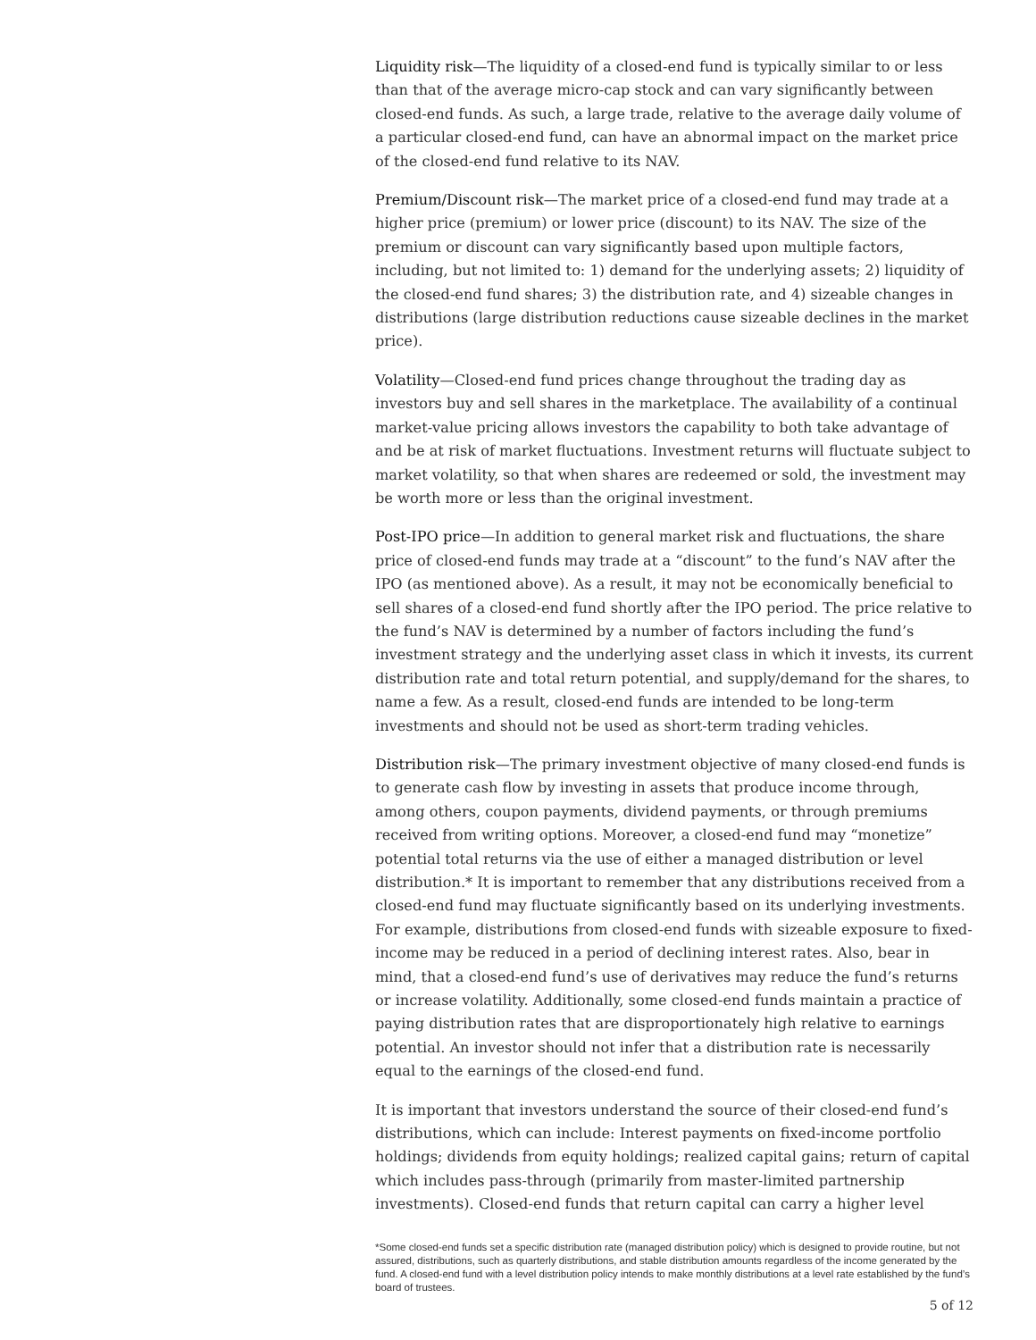Liquidity risk—The liquidity of a closed-end fund is typically similar to or less than that of the average micro-cap stock and can vary significantly between closed-end funds. As such, a large trade, relative to the average daily volume of a particular closed-end fund, can have an abnormal impact on the market price of the closed-end fund relative to its NAV.
Premium/Discount risk—The market price of a closed-end fund may trade at a higher price (premium) or lower price (discount) to its NAV. The size of the premium or discount can vary significantly based upon multiple factors, including, but not limited to: 1) demand for the underlying assets; 2) liquidity of the closed-end fund shares; 3) the distribution rate, and 4) sizeable changes in distributions (large distribution reductions cause sizeable declines in the market price).
Volatility—Closed-end fund prices change throughout the trading day as investors buy and sell shares in the marketplace. The availability of a continual market-value pricing allows investors the capability to both take advantage of and be at risk of market fluctuations. Investment returns will fluctuate subject to market volatility, so that when shares are redeemed or sold, the investment may be worth more or less than the original investment.
Post-IPO price—In addition to general market risk and fluctuations, the share price of closed-end funds may trade at a “discount” to the fund’s NAV after the IPO (as mentioned above). As a result, it may not be economically beneficial to sell shares of a closed-end fund shortly after the IPO period. The price relative to the fund’s NAV is determined by a number of factors including the fund’s investment strategy and the underlying asset class in which it invests, its current distribution rate and total return potential, and supply/demand for the shares, to name a few. As a result, closed-end funds are intended to be long-term investments and should not be used as short-term trading vehicles.
Distribution risk—The primary investment objective of many closed-end funds is to generate cash flow by investing in assets that produce income through, among others, coupon payments, dividend payments, or through premiums received from writing options. Moreover, a closed-end fund may “monetize” potential total returns via the use of either a managed distribution or level distribution.* It is important to remember that any distributions received from a closed-end fund may fluctuate significantly based on its underlying investments. For example, distributions from closed-end funds with sizeable exposure to fixed-income may be reduced in a period of declining interest rates. Also, bear in mind, that a closed-end fund’s use of derivatives may reduce the fund’s returns or increase volatility. Additionally, some closed-end funds maintain a practice of paying distribution rates that are disproportionately high relative to earnings potential. An investor should not infer that a distribution rate is necessarily equal to the earnings of the closed-end fund.
It is important that investors understand the source of their closed-end fund’s distributions, which can include: Interest payments on fixed-income portfolio holdings; dividends from equity holdings; realized capital gains; return of capital which includes pass-through (primarily from master-limited partnership investments). Closed-end funds that return capital can carry a higher level
*Some closed-end funds set a specific distribution rate (managed distribution policy) which is designed to provide routine, but not assured, distributions, such as quarterly distributions, and stable distribution amounts regardless of the income generated by the fund. A closed-end fund with a level distribution policy intends to make monthly distributions at a level rate established by the fund’s board of trustees.
5 of 12